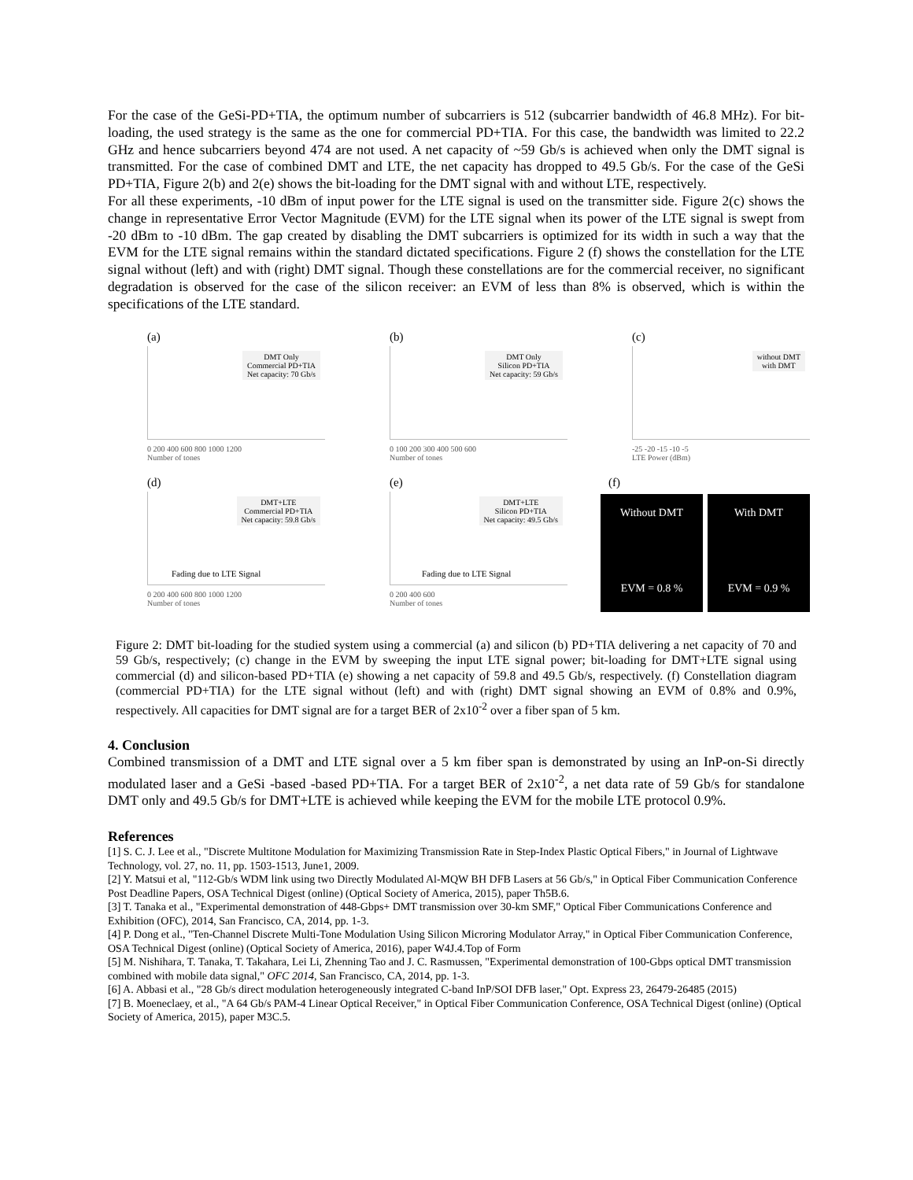For the case of the GeSi-PD+TIA, the optimum number of subcarriers is 512 (subcarrier bandwidth of 46.8 MHz). For bit-loading, the used strategy is the same as the one for commercial PD+TIA. For this case, the bandwidth was limited to 22.2 GHz and hence subcarriers beyond 474 are not used. A net capacity of ~59 Gb/s is achieved when only the DMT signal is transmitted. For the case of combined DMT and LTE, the net capacity has dropped to 49.5 Gb/s. For the case of the GeSi PD+TIA, Figure 2(b) and 2(e) shows the bit-loading for the DMT signal with and without LTE, respectively.
For all these experiments, -10 dBm of input power for the LTE signal is used on the transmitter side. Figure 2(c) shows the change in representative Error Vector Magnitude (EVM) for the LTE signal when its power of the LTE signal is swept from -20 dBm to -10 dBm. The gap created by disabling the DMT subcarriers is optimized for its width in such a way that the EVM for the LTE signal remains within the standard dictated specifications. Figure 2 (f) shows the constellation for the LTE signal without (left) and with (right) DMT signal. Though these constellations are for the commercial receiver, no significant degradation is observed for the case of the silicon receiver: an EVM of less than 8% is observed, which is within the specifications of the LTE standard.
(a)
DMT Only
Commercial PD+TIA
Net capacity: 70 Gb/s
0 200 400 600 800 1000 1200
Number of tones
(b)
DMT Only
Silicon PD+TIA
Net capacity: 59 Gb/s
0 100 200 300 400 500 600
Number of tones
(c)
without DMT
with DMT
-25 -20 -15 -10 -5
LTE Power (dBm)
(d)
DMT+LTE
Commercial PD+TIA
Net capacity: 59.8 Gb/s
Fading due to LTE Signal
0 200 400 600 800 1000 1200
Number of tones
(e)
DMT+LTE
Silicon PD+TIA
Net capacity: 49.5 Gb/s
Fading due to LTE Signal
0 200 400 600
Number of tones
(f)
Without DMT
EVM = 0.8 %
With DMT
EVM = 0.9 %
Figure 2: DMT bit-loading for the studied system using a commercial (a) and silicon (b) PD+TIA delivering a net capacity of 70 and 59 Gb/s, respectively; (c) change in the EVM by sweeping the input LTE signal power; bit-loading for DMT+LTE signal using commercial (d) and silicon-based PD+TIA (e) showing a net capacity of 59.8 and 49.5 Gb/s, respectively. (f) Constellation diagram (commercial PD+TIA) for the LTE signal without (left) and with (right) DMT signal showing an EVM of 0.8% and 0.9%, respectively. All capacities for DMT signal are for a target BER of 2x10<sup>-2</sup> over a fiber span of 5 km.
4. Conclusion
Combined transmission of a DMT and LTE signal over a 5 km fiber span is demonstrated by using an InP-on-Si directly modulated laser and a GeSi -based -based PD+TIA. For a target BER of 2x10<sup>-2</sup>, a net data rate of 59 Gb/s for standalone DMT only and 49.5 Gb/s for DMT+LTE is achieved while keeping the EVM for the mobile LTE protocol 0.9%.
References
[1] S. C. J. Lee et al., "Discrete Multitone Modulation for Maximizing Transmission Rate in Step-Index Plastic Optical Fibers," in Journal of Lightwave Technology, vol. 27, no. 11, pp. 1503-1513, June1, 2009.
[2] Y. Matsui et al, "112-Gb/s WDM link using two Directly Modulated Al-MQW BH DFB Lasers at 56 Gb/s," in Optical Fiber Communication Conference Post Deadline Papers, OSA Technical Digest (online) (Optical Society of America, 2015), paper Th5B.6.
[3] T. Tanaka et al., "Experimental demonstration of 448-Gbps+ DMT transmission over 30-km SMF," Optical Fiber Communications Conference and Exhibition (OFC), 2014, San Francisco, CA, 2014, pp. 1-3.
[4] P. Dong et al., "Ten-Channel Discrete Multi-Tone Modulation Using Silicon Microring Modulator Array," in Optical Fiber Communication Conference, OSA Technical Digest (online) (Optical Society of America, 2016), paper W4J.4.Top of Form
[5] M. Nishihara, T. Tanaka, T. Takahara, Lei Li, Zhenning Tao and J. C. Rasmussen, "Experimental demonstration of 100-Gbps optical DMT transmission combined with mobile data signal," OFC 2014, San Francisco, CA, 2014, pp. 1-3.
[6] A. Abbasi et al., "28 Gb/s direct modulation heterogeneously integrated C-band InP/SOI DFB laser," Opt. Express 23, 26479-26485 (2015)
[7] B. Moeneclaey, et al., "A 64 Gb/s PAM-4 Linear Optical Receiver," in Optical Fiber Communication Conference, OSA Technical Digest (online) (Optical Society of America, 2015), paper M3C.5.